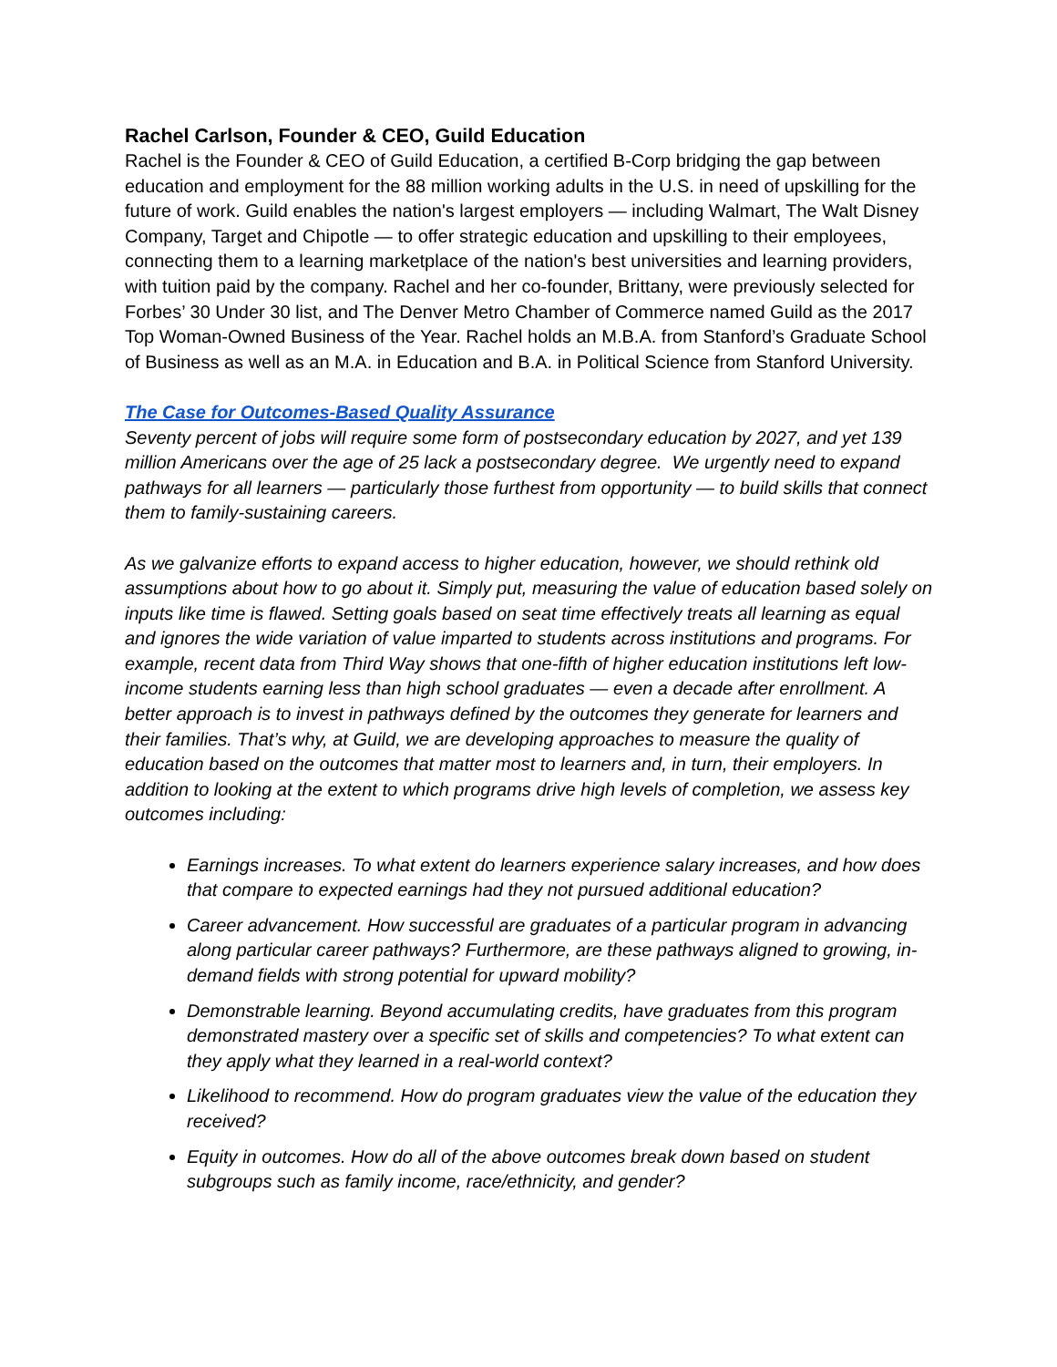Rachel Carlson, Founder & CEO, Guild Education
Rachel is the Founder & CEO of Guild Education, a certified B-Corp bridging the gap between education and employment for the 88 million working adults in the U.S. in need of upskilling for the future of work. Guild enables the nation's largest employers — including Walmart, The Walt Disney Company, Target and Chipotle — to offer strategic education and upskilling to their employees, connecting them to a learning marketplace of the nation's best universities and learning providers, with tuition paid by the company. Rachel and her co-founder, Brittany, were previously selected for Forbes’ 30 Under 30 list, and The Denver Metro Chamber of Commerce named Guild as the 2017 Top Woman-Owned Business of the Year. Rachel holds an M.B.A. from Stanford’s Graduate School of Business as well as an M.A. in Education and B.A. in Political Science from Stanford University.
The Case for Outcomes-Based Quality Assurance
Seventy percent of jobs will require some form of postsecondary education by 2027, and yet 139 million Americans over the age of 25 lack a postsecondary degree. We urgently need to expand pathways for all learners — particularly those furthest from opportunity — to build skills that connect them to family-sustaining careers.
As we galvanize efforts to expand access to higher education, however, we should rethink old assumptions about how to go about it. Simply put, measuring the value of education based solely on inputs like time is flawed. Setting goals based on seat time effectively treats all learning as equal and ignores the wide variation of value imparted to students across institutions and programs. For example, recent data from Third Way shows that one-fifth of higher education institutions left low-income students earning less than high school graduates — even a decade after enrollment. A better approach is to invest in pathways defined by the outcomes they generate for learners and their families. That’s why, at Guild, we are developing approaches to measure the quality of education based on the outcomes that matter most to learners and, in turn, their employers. In addition to looking at the extent to which programs drive high levels of completion, we assess key outcomes including:
Earnings increases. To what extent do learners experience salary increases, and how does that compare to expected earnings had they not pursued additional education?
Career advancement. How successful are graduates of a particular program in advancing along particular career pathways? Furthermore, are these pathways aligned to growing, in-demand fields with strong potential for upward mobility?
Demonstrable learning. Beyond accumulating credits, have graduates from this program demonstrated mastery over a specific set of skills and competencies? To what extent can they apply what they learned in a real-world context?
Likelihood to recommend. How do program graduates view the value of the education they received?
Equity in outcomes. How do all of the above outcomes break down based on student subgroups such as family income, race/ethnicity, and gender?